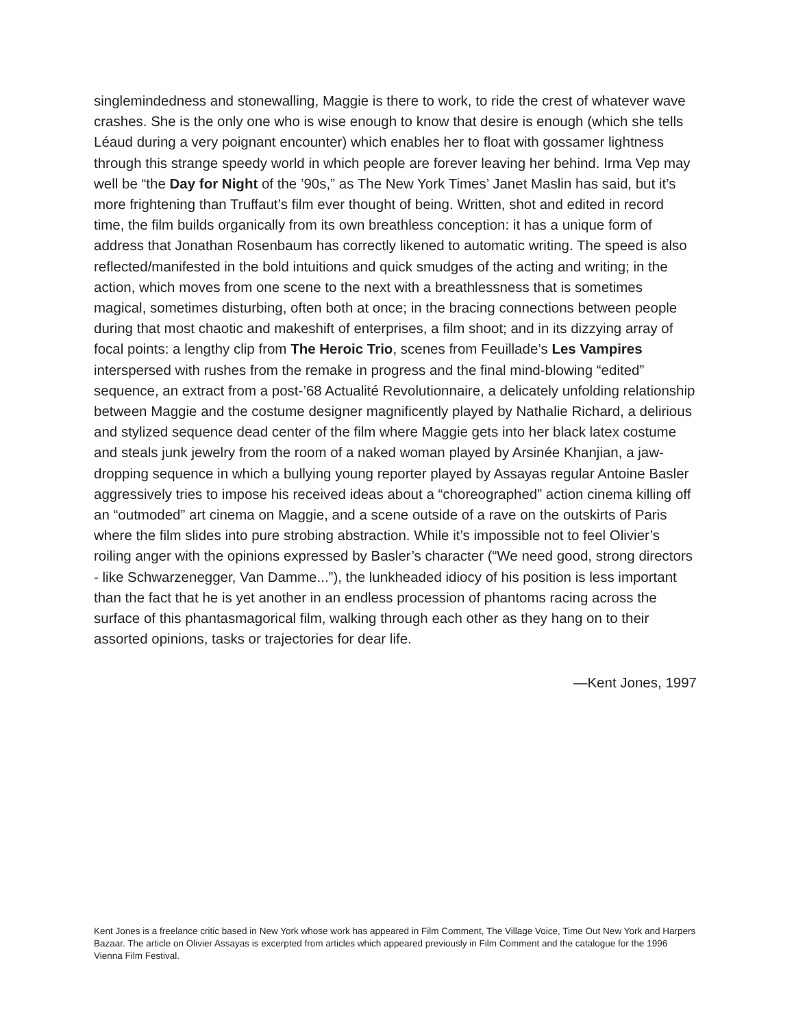singlemindedness and stonewalling, Maggie is there to work, to ride the crest of whatever wave crashes. She is the only one who is wise enough to know that desire is enough (which she tells Léaud during a very poignant encounter) which enables her to float with gossamer lightness through this strange speedy world in which people are forever leaving her behind. Irma Vep may well be “the Day for Night of the ’90s,” as The New York Times’ Janet Maslin has said, but it’s more frightening than Truffaut’s film ever thought of being. Written, shot and edited in record time, the film builds organically from its own breathless conception: it has a unique form of address that Jonathan Rosenbaum has correctly likened to automatic writing. The speed is also reflected/manifested in the bold intuitions and quick smudges of the acting and writing; in the action, which moves from one scene to the next with a breathlessness that is sometimes magical, sometimes disturbing, often both at once; in the bracing connections between people during that most chaotic and makeshift of enterprises, a film shoot; and in its dizzying array of focal points: a lengthy clip from The Heroic Trio, scenes from Feuillade’s Les Vampires interspersed with rushes from the remake in progress and the final mind-blowing “edited” sequence, an extract from a post-’68 Actualité Revolutionnaire, a delicately unfolding relationship between Maggie and the costume designer magnificently played by Nathalie Richard, a delirious and stylized sequence dead center of the film where Maggie gets into her black latex costume and steals junk jewelry from the room of a naked woman played by Arsinée Khanjian, a jaw-dropping sequence in which a bullying young reporter played by Assayas regular Antoine Basler aggressively tries to impose his received ideas about a “choreographed” action cinema killing off an “outmoded” art cinema on Maggie, and a scene outside of a rave on the outskirts of Paris where the film slides into pure strobing abstraction. While it’s impossible not to feel Olivier’s roiling anger with the opinions expressed by Basler’s character (“We need good, strong directors - like Schwarzenegger, Van Damme...”), the lunkheaded idiocy of his position is less important than the fact that he is yet another in an endless procession of phantoms racing across the surface of this phantasmagorical film, walking through each other as they hang on to their assorted opinions, tasks or trajectories for dear life.
—Kent Jones, 1997
Kent Jones is a freelance critic based in New York whose work has appeared in Film Comment, The Village Voice, Time Out New York and Harpers Bazaar. The article on Olivier Assayas is excerpted from articles which appeared previously in Film Comment and the catalogue for the 1996 Vienna Film Festival.